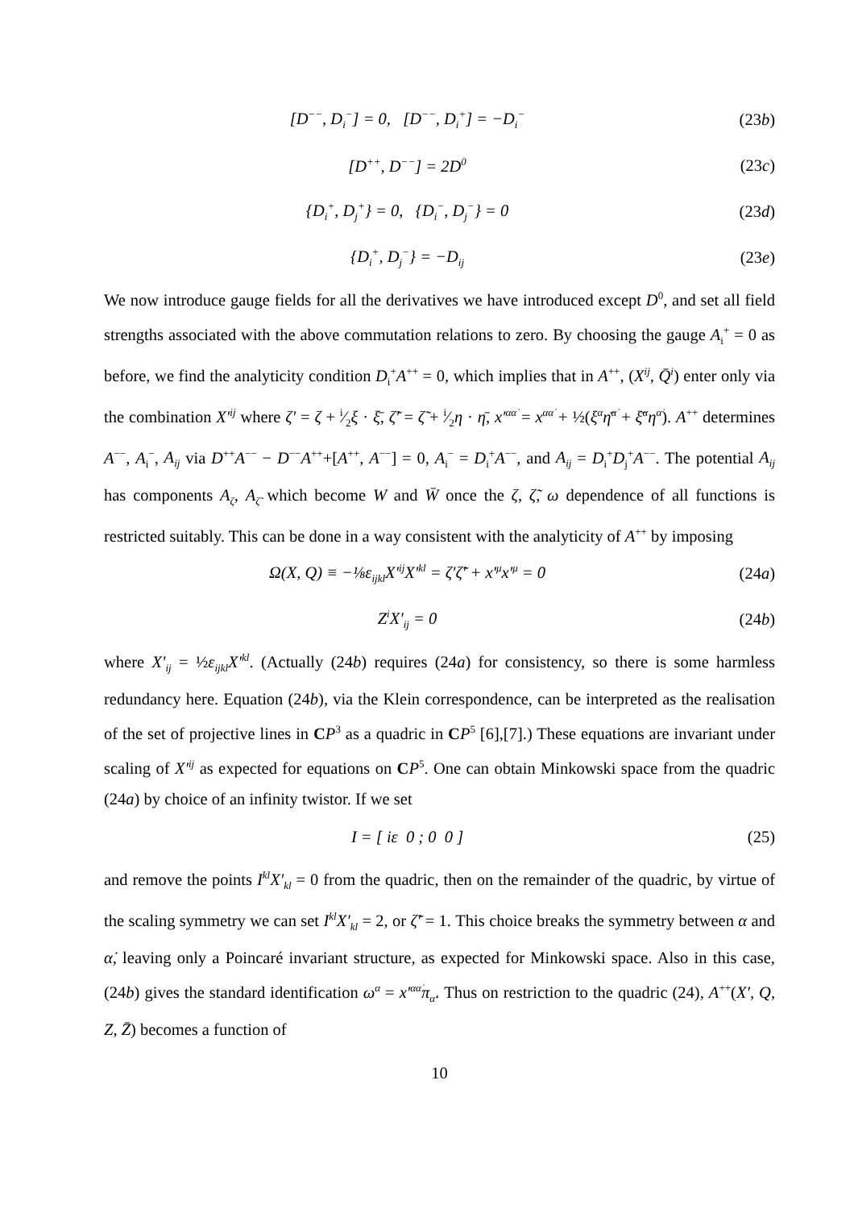[D<sup>−−</sup>, D<sub>i</sub><sup>−</sup>] = 0, [D<sup>−−</sup>, D<sub>i</sub><sup>+</sup>] = −D<sub>i</sub><sup>−</sup>
(23b)
[D<sup>++</sup>, D<sup>−−</sup>] = 2D<sup>0</sup>
(23c)
{D<sub>i</sub><sup>+</sup>, D<sub>j</sub><sup>+</sup>} = 0, {D<sub>i</sub><sup>−</sup>, D<sub>j</sub><sup>−</sup>} = 0
(23d)
{D<sub>i</sub><sup>+</sup>, D<sub>j</sub><sup>−</sup>} = −D<sub>ij</sub>
(23e)
We now introduce gauge fields for all the derivatives we have introduced except D<sup>0</sup>, and set all field strengths associated with the above commutation relations to zero. By choosing the gauge A<sub>i</sub><sup>+</sup> = 0 as before, we find the analyticity condition D<sub>i</sub><sup>+</sup>A<sup>++</sup> = 0, which implies that in A<sup>++</sup>, (X<sup>ij</sup>, Q̄<sup>i</sup>) enter only via the combination X′<sup>ij</sup> where ζ′ = ζ + i⁄2ξ · ξ̄, ζ̃′ = ζ̃ + i⁄2η · η̄, x′<sup>αα̇</sup> = x<sup>αα̇</sup> + ½(ξ<sup>α</sup>η̄<sup>α̇</sup> + ξ̄<sup>α</sup>η<sup>α̇</sup>). A<sup>++</sup> determines A<sup>−−</sup>, A<sub>i</sub><sup>−</sup>, A<sub>ij</sub> via D<sup>++</sup>A<sup>−−</sup> − D<sup>−−</sup>A<sup>++</sup>+[A<sup>++</sup>, A<sup>−−</sup>] = 0, A<sub>i</sub><sup>−</sup> = D<sub>i</sub><sup>+</sup>A<sup>−−</sup>, and A<sub>ij</sub> = D<sub>i</sub><sup>+</sup>D<sub>j</sub><sup>+</sup>A<sup>−−</sup>. The potential A<sub>ij</sub> has components A<sub>ζ</sub>, A<sub>ζ̃</sub> which become W and W̄ once the ζ, ζ̃, ω dependence of all functions is restricted suitably. This can be done in a way consistent with the analyticity of A<sup>++</sup> by imposing
Ω(X, Q) ≡ −⅛ε<sub>ijkl</sub>X′<sup>ij</sup>X′<sup>kl</sup> = ζ′ζ̃′ + x′<sup>μ</sup>x′<sup>μ</sup> = 0
(24a)
Z<sup>i</sup>X′<sub>ij</sub> = 0 (24b)
where X′<sub>ij</sub> = ½ε<sub>ijkl</sub>X′<sup>kl</sup>. (Actually (24b) requires (24a) for consistency, so there is some harmless redundancy here. Equation (24b), via the Klein correspondence, can be interpreted as the realisation of the set of projective lines in CP<sup>3</sup> as a quadric in CP<sup>5</sup> [6],[7].) These equations are invariant under scaling of X′<sup>ij</sup> as expected for equations on CP<sup>5</sup>. One can obtain Minkowski space from the quadric (24a) by choice of an infinity twistor. If we set
I = [ iε 0 ; 0 0 ] (25)
and remove the points I<sup>kl</sup>X′<sub>kl</sub> = 0 from the quadric, then on the remainder of the quadric, by virtue of the scaling symmetry we can set I<sup>kl</sup>X′<sub>kl</sub> = 2, or ζ̃′ = 1. This choice breaks the symmetry between α and α̇, leaving only a Poincaré invariant structure, as expected for Minkowski space. Also in this case, (24b) gives the standard identification ω<sup>α</sup> = x′<sup>αα̇</sup>π<sub>α̇</sub>. Thus on restriction to the quadric (24), A<sup>++</sup>(X′, Q, Z, Z̄) becomes a function of
10